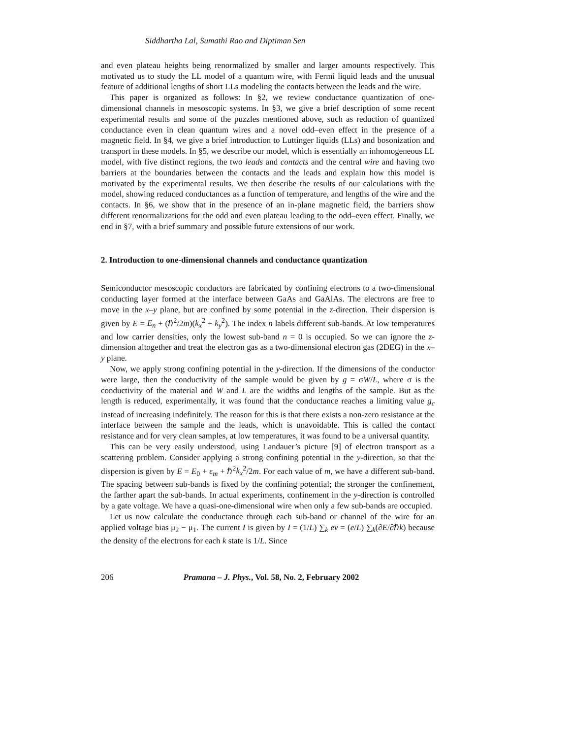Siddhartha Lal, Sumathi Rao and Diptiman Sen
and even plateau heights being renormalized by smaller and larger amounts respectively. This motivated us to study the LL model of a quantum wire, with Fermi liquid leads and the unusual feature of additional lengths of short LLs modeling the contacts between the leads and the wire.
This paper is organized as follows: In §2, we review conductance quantization of one-dimensional channels in mesoscopic systems. In §3, we give a brief description of some recent experimental results and some of the puzzles mentioned above, such as reduction of quantized conductance even in clean quantum wires and a novel odd–even effect in the presence of a magnetic field. In §4, we give a brief introduction to Luttinger liquids (LLs) and bosonization and transport in these models. In §5, we describe our model, which is essentially an inhomogeneous LL model, with five distinct regions, the two leads and contacts and the central wire and having two barriers at the boundaries between the contacts and the leads and explain how this model is motivated by the experimental results. We then describe the results of our calculations with the model, showing reduced conductances as a function of temperature, and lengths of the wire and the contacts. In §6, we show that in the presence of an in-plane magnetic field, the barriers show different renormalizations for the odd and even plateau leading to the odd–even effect. Finally, we end in §7, with a brief summary and possible future extensions of our work.
2. Introduction to one-dimensional channels and conductance quantization
Semiconductor mesoscopic conductors are fabricated by confining electrons to a two-dimensional conducting layer formed at the interface between GaAs and GaAlAs. The electrons are free to move in the x–y plane, but are confined by some potential in the z-direction. Their dispersion is given by E = E<sub>n</sub> + (ℏ<sup>2</sup>/2m)(k<sub>x</sub><sup>2</sup> + k<sub>y</sub><sup>2</sup>). The index n labels different sub-bands. At low temperatures and low carrier densities, only the lowest sub-band n = 0 is occupied. So we can ignore the z-dimension altogether and treat the electron gas as a two-dimensional electron gas (2DEG) in the x–y plane.
Now, we apply strong confining potential in the y-direction. If the dimensions of the conductor were large, then the conductivity of the sample would be given by g = σW/L, where σ is the conductivity of the material and W and L are the widths and lengths of the sample. But as the length is reduced, experimentally, it was found that the conductance reaches a limiting value g<sub>c</sub> instead of increasing indefinitely. The reason for this is that there exists a non-zero resistance at the interface between the sample and the leads, which is unavoidable. This is called the contact resistance and for very clean samples, at low temperatures, it was found to be a universal quantity.
This can be very easily understood, using Landauer’s picture [9] of electron transport as a scattering problem. Consider applying a strong confining potential in the y-direction, so that the dispersion is given by E = E<sub>0</sub> + ε<sub>m</sub> + ℏ<sup>2</sup>k<sub>x</sub><sup>2</sup>/2m. For each value of m, we have a different sub-band. The spacing between sub-bands is fixed by the confining potential; the stronger the confinement, the farther apart the sub-bands. In actual experiments, confinement in the y-direction is controlled by a gate voltage. We have a quasi-one-dimensional wire when only a few sub-bands are occupied.
Let us now calculate the conductance through each sub-band or channel of the wire for an applied voltage bias μ<sub>2</sub> − μ<sub>1</sub>. The current I is given by I = (1/L) ∑<sub>k</sub> ev = (e/L) ∑<sub>k</sub>(∂E/∂ℏk) because the density of the electrons for each k state is 1/L. Since
206 Pramana – J. Phys., Vol. 58, No. 2, February 2002